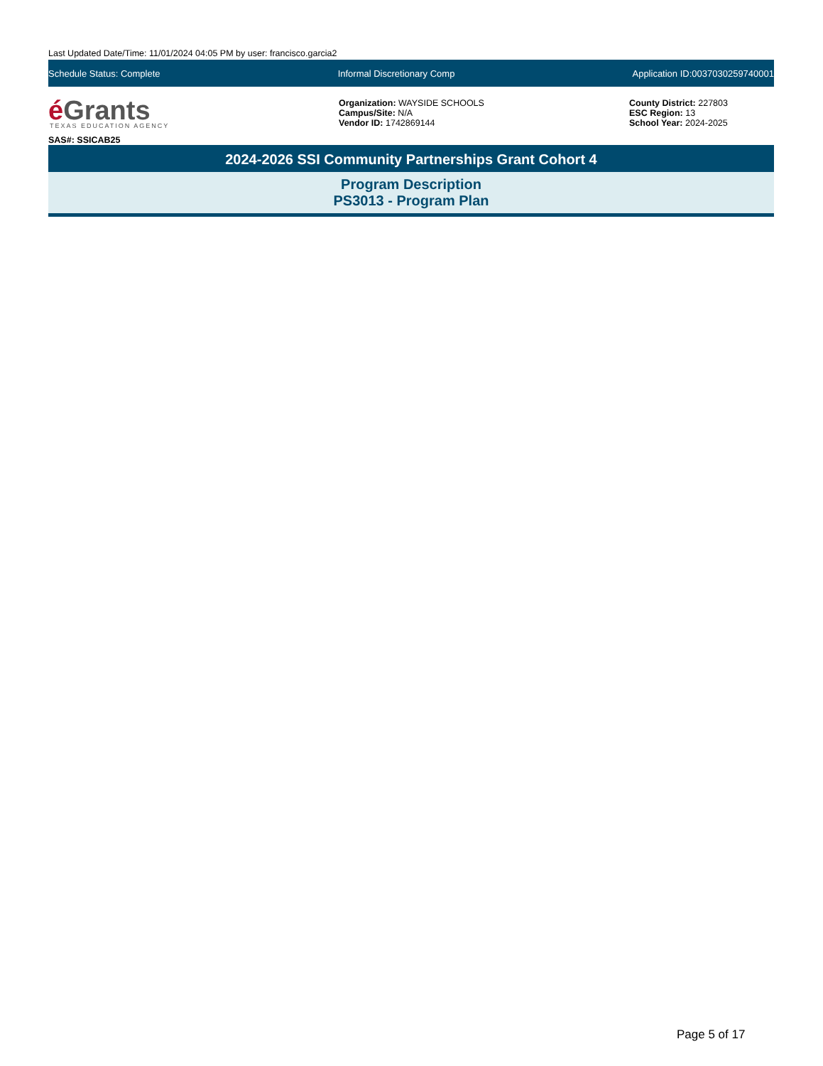Last Updated Date/Time: 11/01/2024 04:05 PM by user: francisco.garcia2
Schedule Status: Complete Informal Discretionary Comp Application ID:0037030259740001
é Grants
TEXAS EDUCATION AGENCY
SAS#: SSICAB25
Organization: WAYSIDE SCHOOLS
Campus/Site: N/A
Vendor ID: 1742869144
County District: 227803
ESC Region: 13
School Year: 2024-2025
2024-2026 SSI Community Partnerships Grant Cohort 4
Program Description
PS3013 - Program Plan
Page 5 of 17